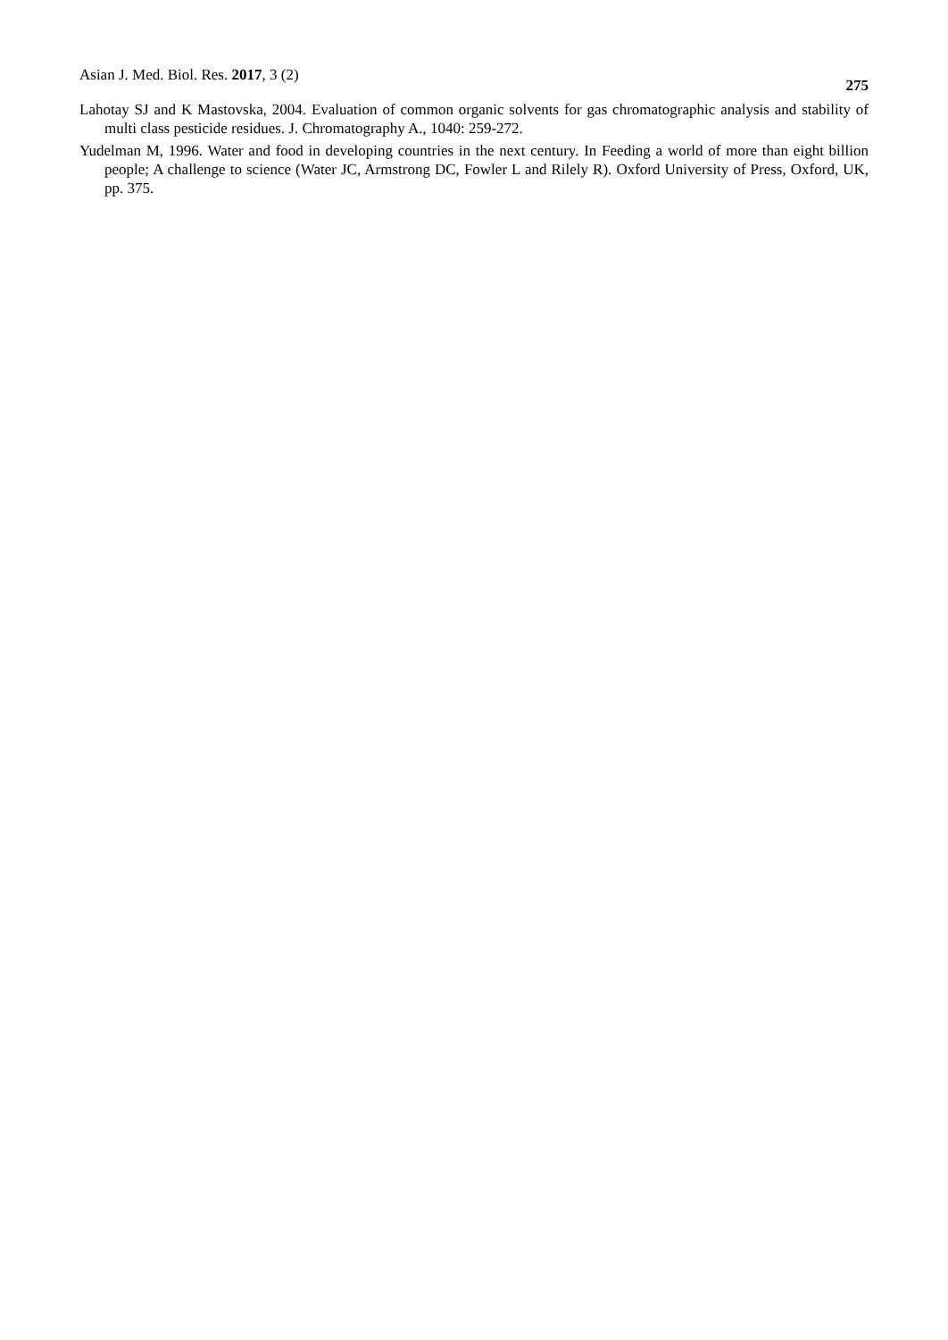Asian J. Med. Biol. Res. 2017, 3 (2) 275
Lahotay SJ and K Mastovska, 2004. Evaluation of common organic solvents for gas chromatographic analysis and stability of multi class pesticide residues. J. Chromatography A., 1040: 259-272.
Yudelman M, 1996. Water and food in developing countries in the next century. In Feeding a world of more than eight billion people; A challenge to science (Water JC, Armstrong DC, Fowler L and Rilely R). Oxford University of Press, Oxford, UK, pp. 375.